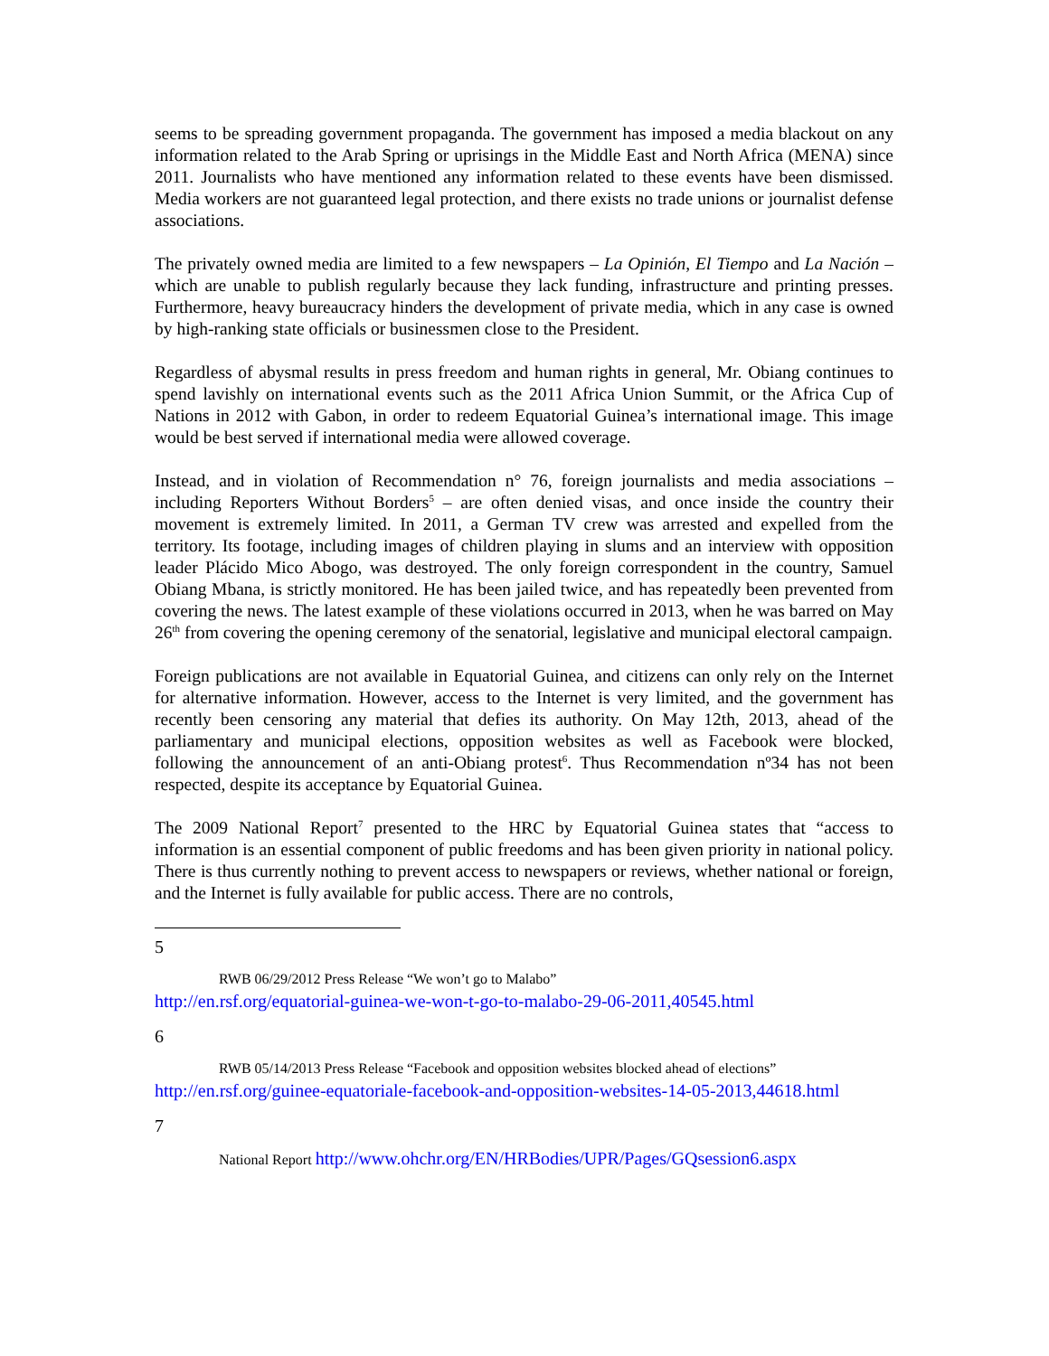seems to be spreading government propaganda. The government has imposed a media blackout on any information related to the Arab Spring or uprisings in the Middle East and North Africa (MENA) since 2011. Journalists who have mentioned any information related to these events have been dismissed. Media workers are not guaranteed legal protection, and there exists no trade unions or journalist defense associations.
The privately owned media are limited to a few newspapers – La Opinión, El Tiempo and La Nación – which are unable to publish regularly because they lack funding, infrastructure and printing presses. Furthermore, heavy bureaucracy hinders the development of private media, which in any case is owned by high-ranking state officials or businessmen close to the President.
Regardless of abysmal results in press freedom and human rights in general, Mr. Obiang continues to spend lavishly on international events such as the 2011 Africa Union Summit, or the Africa Cup of Nations in 2012 with Gabon, in order to redeem Equatorial Guinea’s international image. This image would be best served if international media were allowed coverage.
Instead, and in violation of Recommendation n° 76, foreign journalists and media associations – including Reporters Without Borders<sup>5</sup> – are often denied visas, and once inside the country their movement is extremely limited. In 2011, a German TV crew was arrested and expelled from the territory. Its footage, including images of children playing in slums and an interview with opposition leader Plácido Mico Abogo, was destroyed. The only foreign correspondent in the country, Samuel Obiang Mbana, is strictly monitored. He has been jailed twice, and has repeatedly been prevented from covering the news. The latest example of these violations occurred in 2013, when he was barred on May 26<sup>th</sup> from covering the opening ceremony of the senatorial, legislative and municipal electoral campaign.
Foreign publications are not available in Equatorial Guinea, and citizens can only rely on the Internet for alternative information. However, access to the Internet is very limited, and the government has recently been censoring any material that defies its authority. On May 12th, 2013, ahead of the parliamentary and municipal elections, opposition websites as well as Facebook were blocked, following the announcement of an anti-Obiang protest<sup>6</sup>. Thus Recommendation nº34 has not been respected, despite its acceptance by Equatorial Guinea.
The 2009 National Report<sup>7</sup> presented to the HRC by Equatorial Guinea states that “access to information is an essential component of public freedoms and has been given priority in national policy. There is thus currently nothing to prevent access to newspapers or reviews, whether national or foreign, and the Internet is fully available for public access. There are no controls,
5
RWB 06/29/2012 Press Release “We won’t go to Malabo”
http://en.rsf.org/equatorial-guinea-we-won-t-go-to-malabo-29-06-2011,40545.html
6
RWB 05/14/2013 Press Release “Facebook and opposition websites blocked ahead of elections”
http://en.rsf.org/guinee-equatoriale-facebook-and-opposition-websites-14-05-2013,44618.html
7
National Report http://www.ohchr.org/EN/HRBodies/UPR/Pages/GQsession6.aspx